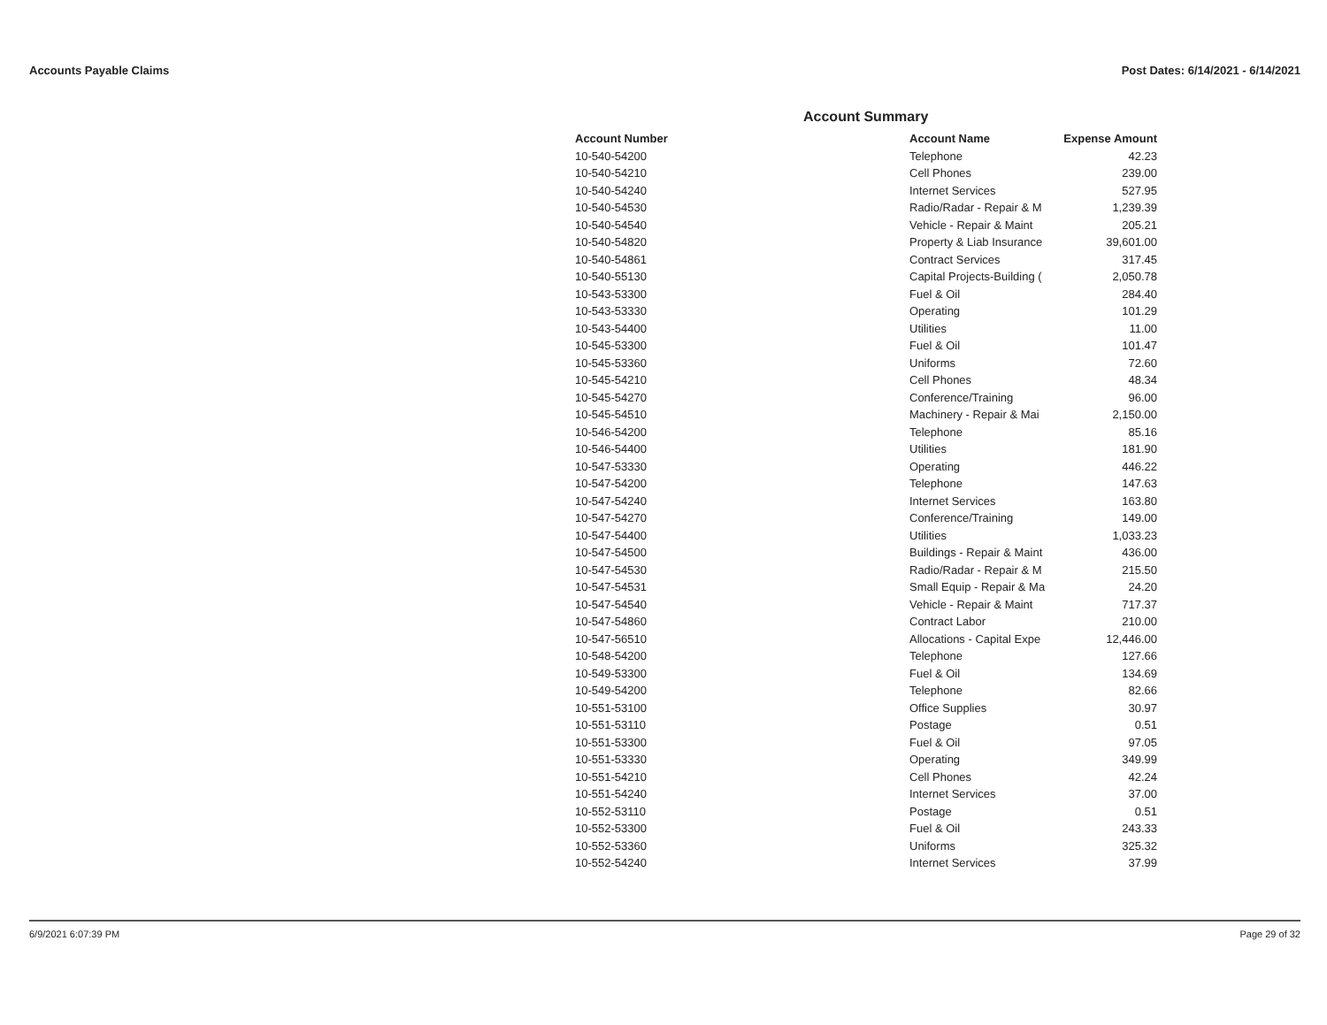Accounts Payable Claims Post Dates: 6/14/2021 - 6/14/2021
Account Summary
| Account Number | Account Name | Expense Amount |
| --- | --- | --- |
| 10-540-54200 | Telephone | 42.23 |
| 10-540-54210 | Cell Phones | 239.00 |
| 10-540-54240 | Internet Services | 527.95 |
| 10-540-54530 | Radio/Radar - Repair & M | 1,239.39 |
| 10-540-54540 | Vehicle - Repair & Maint | 205.21 |
| 10-540-54820 | Property & Liab Insurance | 39,601.00 |
| 10-540-54861 | Contract Services | 317.45 |
| 10-540-55130 | Capital Projects-Building ( | 2,050.78 |
| 10-543-53300 | Fuel & Oil | 284.40 |
| 10-543-53330 | Operating | 101.29 |
| 10-543-54400 | Utilities | 11.00 |
| 10-545-53300 | Fuel & Oil | 101.47 |
| 10-545-53360 | Uniforms | 72.60 |
| 10-545-54210 | Cell Phones | 48.34 |
| 10-545-54270 | Conference/Training | 96.00 |
| 10-545-54510 | Machinery - Repair & Mai | 2,150.00 |
| 10-546-54200 | Telephone | 85.16 |
| 10-546-54400 | Utilities | 181.90 |
| 10-547-53330 | Operating | 446.22 |
| 10-547-54200 | Telephone | 147.63 |
| 10-547-54240 | Internet Services | 163.80 |
| 10-547-54270 | Conference/Training | 149.00 |
| 10-547-54400 | Utilities | 1,033.23 |
| 10-547-54500 | Buildings - Repair & Maint | 436.00 |
| 10-547-54530 | Radio/Radar - Repair & M | 215.50 |
| 10-547-54531 | Small Equip - Repair & Ma | 24.20 |
| 10-547-54540 | Vehicle - Repair & Maint | 717.37 |
| 10-547-54860 | Contract Labor | 210.00 |
| 10-547-56510 | Allocations - Capital Expe | 12,446.00 |
| 10-548-54200 | Telephone | 127.66 |
| 10-549-53300 | Fuel & Oil | 134.69 |
| 10-549-54200 | Telephone | 82.66 |
| 10-551-53100 | Office Supplies | 30.97 |
| 10-551-53110 | Postage | 0.51 |
| 10-551-53300 | Fuel & Oil | 97.05 |
| 10-551-53330 | Operating | 349.99 |
| 10-551-54210 | Cell Phones | 42.24 |
| 10-551-54240 | Internet Services | 37.00 |
| 10-552-53110 | Postage | 0.51 |
| 10-552-53300 | Fuel & Oil | 243.33 |
| 10-552-53360 | Uniforms | 325.32 |
| 10-552-54240 | Internet Services | 37.99 |
6/9/2021 6:07:39 PM Page 29 of 32